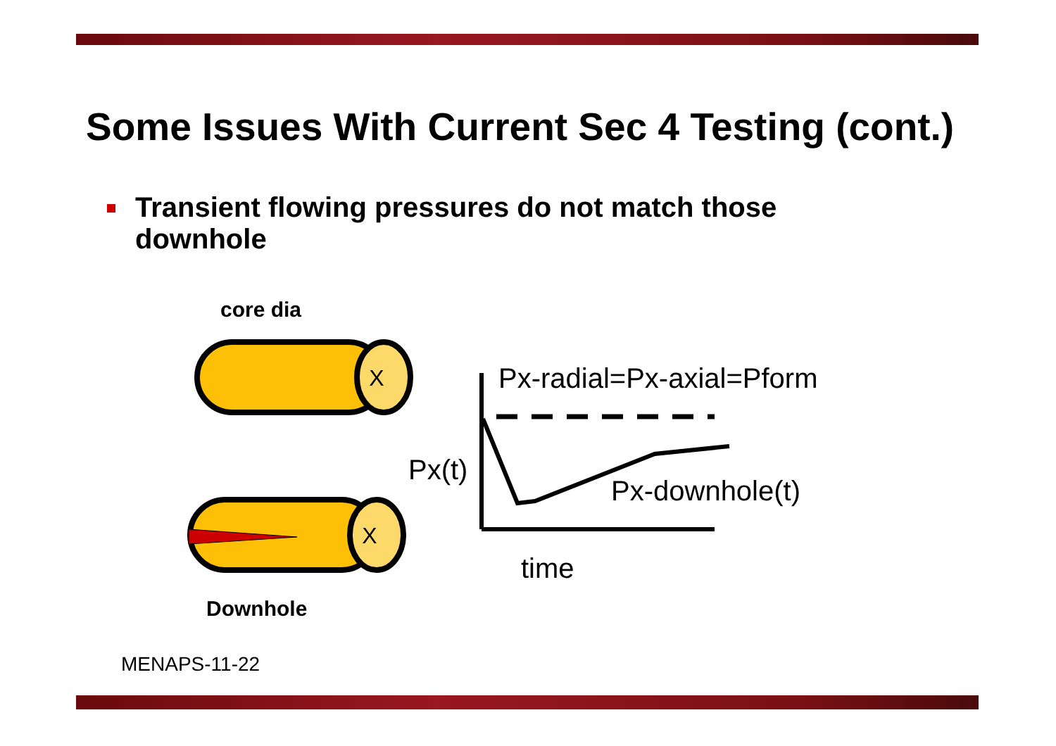Some Issues With Current Sec 4 Testing (cont.)
Transient flowing pressures do not match those downhole
core dia
X
X
Px-radial=Px-axial=Pform
Px(t)
Px-downhole(t)
time
Downhole
MENAPS-11-22